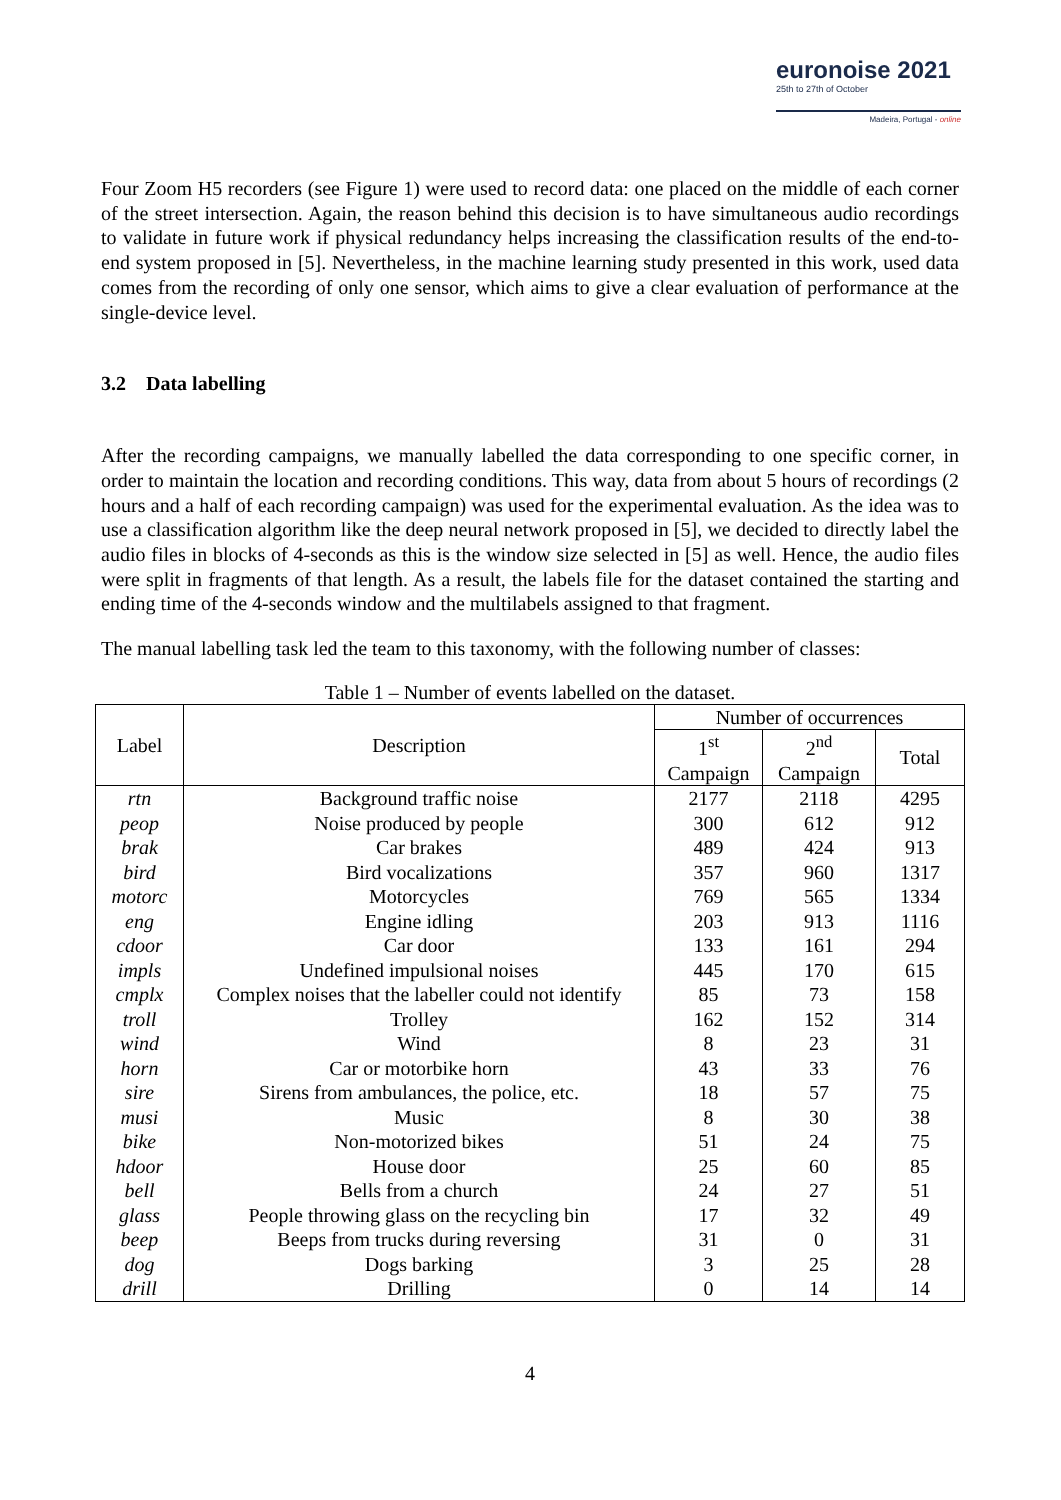euronoise 2021
25th to 27th of October
Madeira, Portugal - online
Four Zoom H5 recorders (see Figure 1) were used to record data: one placed on the middle of each corner of the street intersection. Again, the reason behind this decision is to have simultaneous audio recordings to validate in future work if physical redundancy helps increasing the classification results of the end-to-end system proposed in [5]. Nevertheless, in the machine learning study presented in this work, used data comes from the recording of only one sensor, which aims to give a clear evaluation of performance at the single-device level.
3.2 Data labelling
After the recording campaigns, we manually labelled the data corresponding to one specific corner, in order to maintain the location and recording conditions. This way, data from about 5 hours of recordings (2 hours and a half of each recording campaign) was used for the experimental evaluation. As the idea was to use a classification algorithm like the deep neural network proposed in [5], we decided to directly label the audio files in blocks of 4-seconds as this is the window size selected in [5] as well. Hence, the audio files were split in fragments of that length. As a result, the labels file for the dataset contained the starting and ending time of the 4-seconds window and the multilabels assigned to that fragment.
The manual labelling task led the team to this taxonomy, with the following number of classes:
Table 1 – Number of events labelled on the dataset.
| Label | Description | Number of occurrences | | |
| --- | --- | --- | --- | --- |
| | | 1<sup>st</sup> Campaign | 2<sup>nd</sup> Campaign | Total |
| rtn | Background traffic noise | 2177 | 2118 | 4295 |
| peop | Noise produced by people | 300 | 612 | 912 |
| brak | Car brakes | 489 | 424 | 913 |
| bird | Bird vocalizations | 357 | 960 | 1317 |
| motorc | Motorcycles | 769 | 565 | 1334 |
| eng | Engine idling | 203 | 913 | 1116 |
| cdoor | Car door | 133 | 161 | 294 |
| impls | Undefined impulsional noises | 445 | 170 | 615 |
| cmplx | Complex noises that the labeller could not identify | 85 | 73 | 158 |
| troll | Trolley | 162 | 152 | 314 |
| wind | Wind | 8 | 23 | 31 |
| horn | Car or motorbike horn | 43 | 33 | 76 |
| sire | Sirens from ambulances, the police, etc. | 18 | 57 | 75 |
| musi | Music | 8 | 30 | 38 |
| bike | Non-motorized bikes | 51 | 24 | 75 |
| hdoor | House door | 25 | 60 | 85 |
| bell | Bells from a church | 24 | 27 | 51 |
| glass | People throwing glass on the recycling bin | 17 | 32 | 49 |
| beep | Beeps from trucks during reversing | 31 | 0 | 31 |
| dog | Dogs barking | 3 | 25 | 28 |
| drill | Drilling | 0 | 14 | 14 |
4